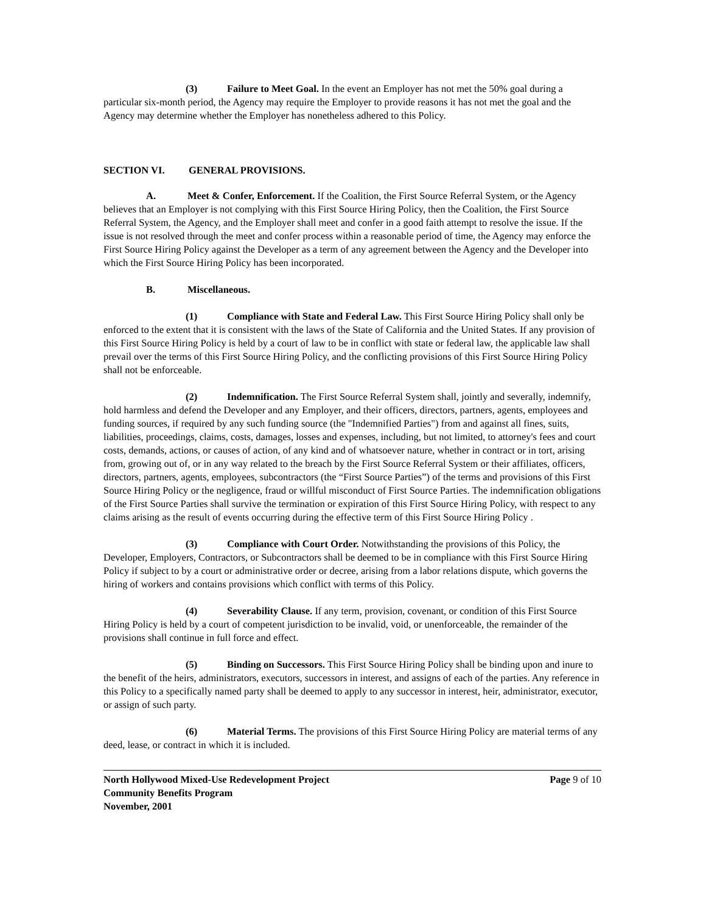(3) Failure to Meet Goal. In the event an Employer has not met the 50% goal during a particular six-month period, the Agency may require the Employer to provide reasons it has not met the goal and the Agency may determine whether the Employer has nonetheless adhered to this Policy.
SECTION VI. GENERAL PROVISIONS.
A. Meet & Confer, Enforcement. If the Coalition, the First Source Referral System, or the Agency believes that an Employer is not complying with this First Source Hiring Policy, then the Coalition, the First Source Referral System, the Agency, and the Employer shall meet and confer in a good faith attempt to resolve the issue. If the issue is not resolved through the meet and confer process within a reasonable period of time, the Agency may enforce the First Source Hiring Policy against the Developer as a term of any agreement between the Agency and the Developer into which the First Source Hiring Policy has been incorporated.
B. Miscellaneous.
(1) Compliance with State and Federal Law. This First Source Hiring Policy shall only be enforced to the extent that it is consistent with the laws of the State of California and the United States. If any provision of this First Source Hiring Policy is held by a court of law to be in conflict with state or federal law, the applicable law shall prevail over the terms of this First Source Hiring Policy, and the conflicting provisions of this First Source Hiring Policy shall not be enforceable.
(2) Indemnification. The First Source Referral System shall, jointly and severally, indemnify, hold harmless and defend the Developer and any Employer, and their officers, directors, partners, agents, employees and funding sources, if required by any such funding source (the "Indemnified Parties") from and against all fines, suits, liabilities, proceedings, claims, costs, damages, losses and expenses, including, but not limited, to attorney's fees and court costs, demands, actions, or causes of action, of any kind and of whatsoever nature, whether in contract or in tort, arising from, growing out of, or in any way related to the breach by the First Source Referral System or their affiliates, officers, directors, partners, agents, employees, subcontractors (the “First Source Parties”) of the terms and provisions of this First Source Hiring Policy or the negligence, fraud or willful misconduct of First Source Parties. The indemnification obligations of the First Source Parties shall survive the termination or expiration of this First Source Hiring Policy, with respect to any claims arising as the result of events occurring during the effective term of this First Source Hiring Policy .
(3) Compliance with Court Order. Notwithstanding the provisions of this Policy, the Developer, Employers, Contractors, or Subcontractors shall be deemed to be in compliance with this First Source Hiring Policy if subject to by a court or administrative order or decree, arising from a labor relations dispute, which governs the hiring of workers and contains provisions which conflict with terms of this Policy.
(4) Severability Clause. If any term, provision, covenant, or condition of this First Source Hiring Policy is held by a court of competent jurisdiction to be invalid, void, or unenforceable, the remainder of the provisions shall continue in full force and effect.
(5) Binding on Successors. This First Source Hiring Policy shall be binding upon and inure to the benefit of the heirs, administrators, executors, successors in interest, and assigns of each of the parties. Any reference in this Policy to a specifically named party shall be deemed to apply to any successor in interest, heir, administrator, executor, or assign of such party.
(6) Material Terms. The provisions of this First Source Hiring Policy are material terms of any deed, lease, or contract in which it is included.
North Hollywood Mixed-Use Redevelopment Project
Community Benefits Program
November, 2001
Page 9 of 10